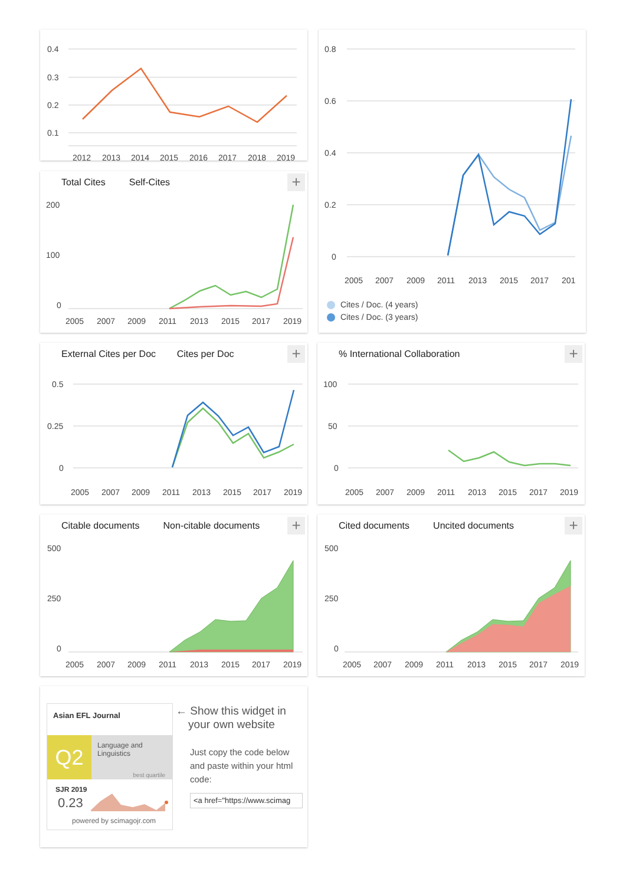0.4
0.3
0.2
0.1
2012
2013
2014
2015
2016
2017
2018
2019
0.8
0.6
0.4
0.2
0
2005
2007
2009
2011
2013
2015
2017
201
Cites / Doc. (4 years)
Cites / Doc. (3 years)
200
100
0
2005
2007
2009
2011
2013
2015
2017
2019
Total Cites Self-Cites +
0.5
0.25
0
2005
2007
2009
2011
2013
2015
2017
2019
External Cites per Doc Cites per Doc
+
100
50
0
2005
2007
2009
2011
2013
2015
2017
2019
% International Collaboration +
500
250
0
2005
2007
2009
2011
2013
2015
2017
2019
Citable documents Non-citable documents
+
500
250
0
2005
2007
2009
2011
2013
2015
2017
2019
Cited documents Uncited documents
+
Asian EFL Journal
Q2
Language and
Linguistics
best quartile
SJR 2019
0.23
powered by scimagojr.com
← Show this widget in
your own website
Just copy the code below
and paste within your html
code:
<a href="https://www.scimag